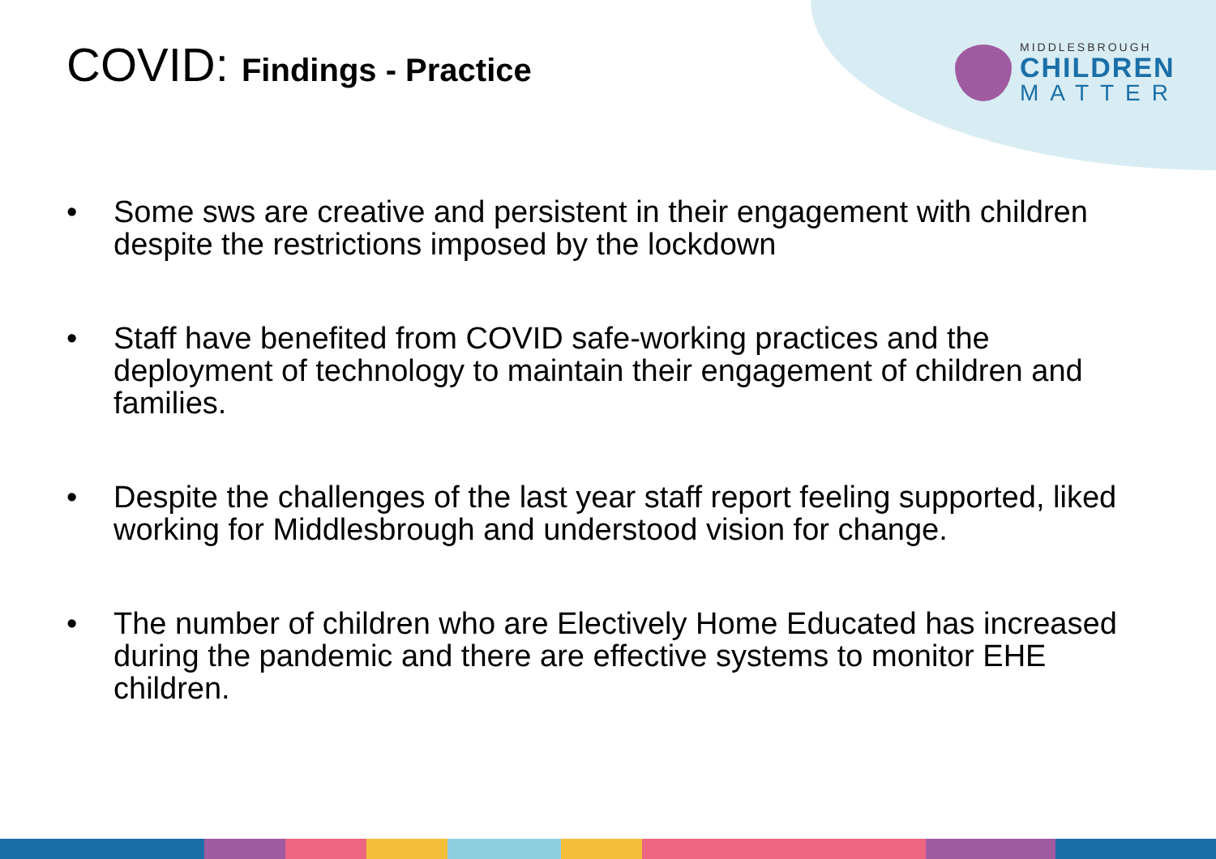COVID: Findings - Practice
MIDDLESBROUGH
CHILDREN
MATTER
• Some sws are creative and persistent in their engagement with children despite the restrictions imposed by the lockdown
• Staff have benefited from COVID safe-working practices and the deployment of technology to maintain their engagement of children and families.
• Despite the challenges of the last year staff report feeling supported, liked working for Middlesbrough and understood vision for change.
• The number of children who are Electively Home Educated has increased during the pandemic and there are effective systems to monitor EHE children.